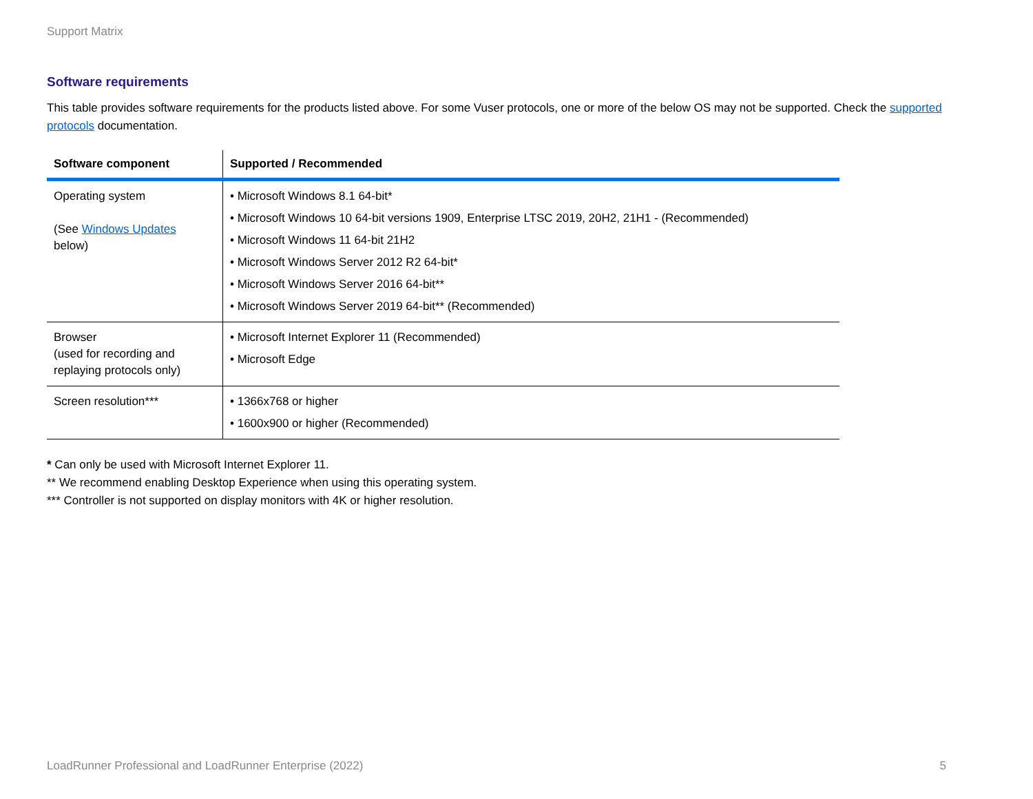Support Matrix
Software requirements
This table provides software requirements for the products listed above. For some Vuser protocols, one or more of the below OS may not be supported. Check the supported protocols documentation.
| Software component | Supported / Recommended |
| --- | --- |
| Operating system (See Windows Updates below) | • Microsoft Windows 8.1 64-bit* • Microsoft Windows 10 64-bit versions 1909, Enterprise LTSC 2019, 20H2, 21H1 - (Recommended) • Microsoft Windows 11 64-bit 21H2 • Microsoft Windows Server 2012 R2 64-bit* • Microsoft Windows Server 2016 64-bit** • Microsoft Windows Server 2019 64-bit** (Recommended) |
| Browser (used for recording and replaying protocols only) | • Microsoft Internet Explorer 11 (Recommended) • Microsoft Edge |
| Screen resolution*** | • 1366x768 or higher • 1600x900 or higher (Recommended) |
* Can only be used with Microsoft Internet Explorer 11.
** We recommend enabling Desktop Experience when using this operating system.
*** Controller is not supported on display monitors with 4K or higher resolution.
LoadRunner Professional and LoadRunner Enterprise (2022) 5